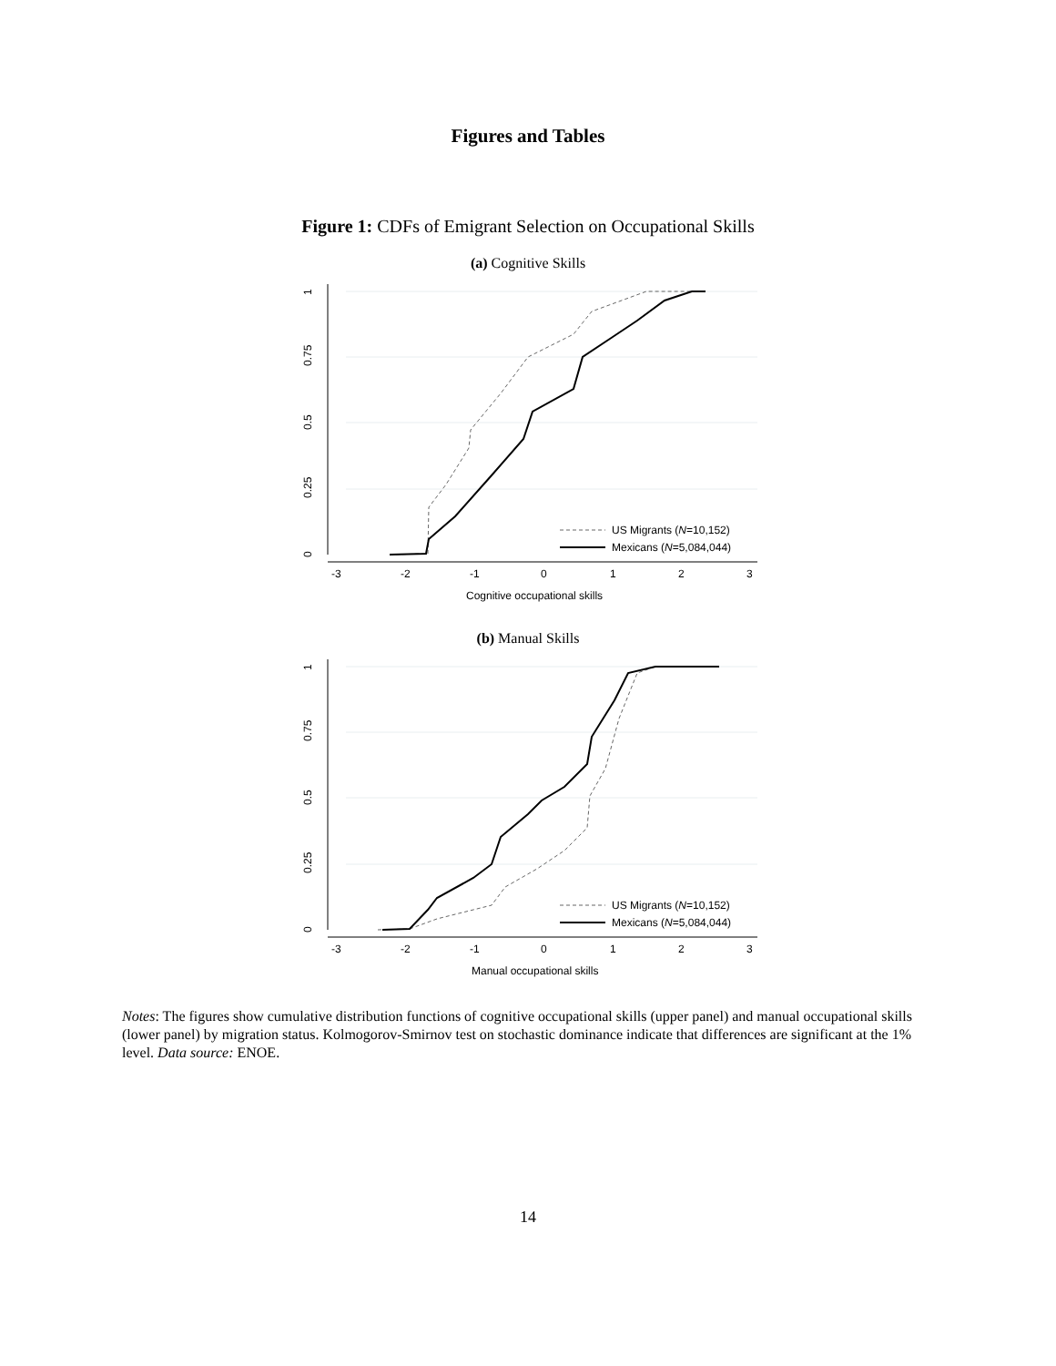Figures and Tables
Figure 1: CDFs of Emigrant Selection on Occupational Skills
(a) Cognitive Skills
0
0.25
0.5
0.75
1
-3
-2
-1
0
1
2
3
US Migrants (N=10,152)
Mexicans (N=5,084,044)
Cognitive occupational skills
(b) Manual Skills
0
0.25
0.5
0.75
1
-3
-2
-1
0
1
2
3
US Migrants (N=10,152)
Mexicans (N=5,084,044)
Manual occupational skills
Notes: The figures show cumulative distribution functions of cognitive occupational skills (upper panel) and manual occupational skills (lower panel) by migration status. Kolmogorov-Smirnov test on stochastic dominance indicate that differences are significant at the 1% level. Data source: ENOE.
14